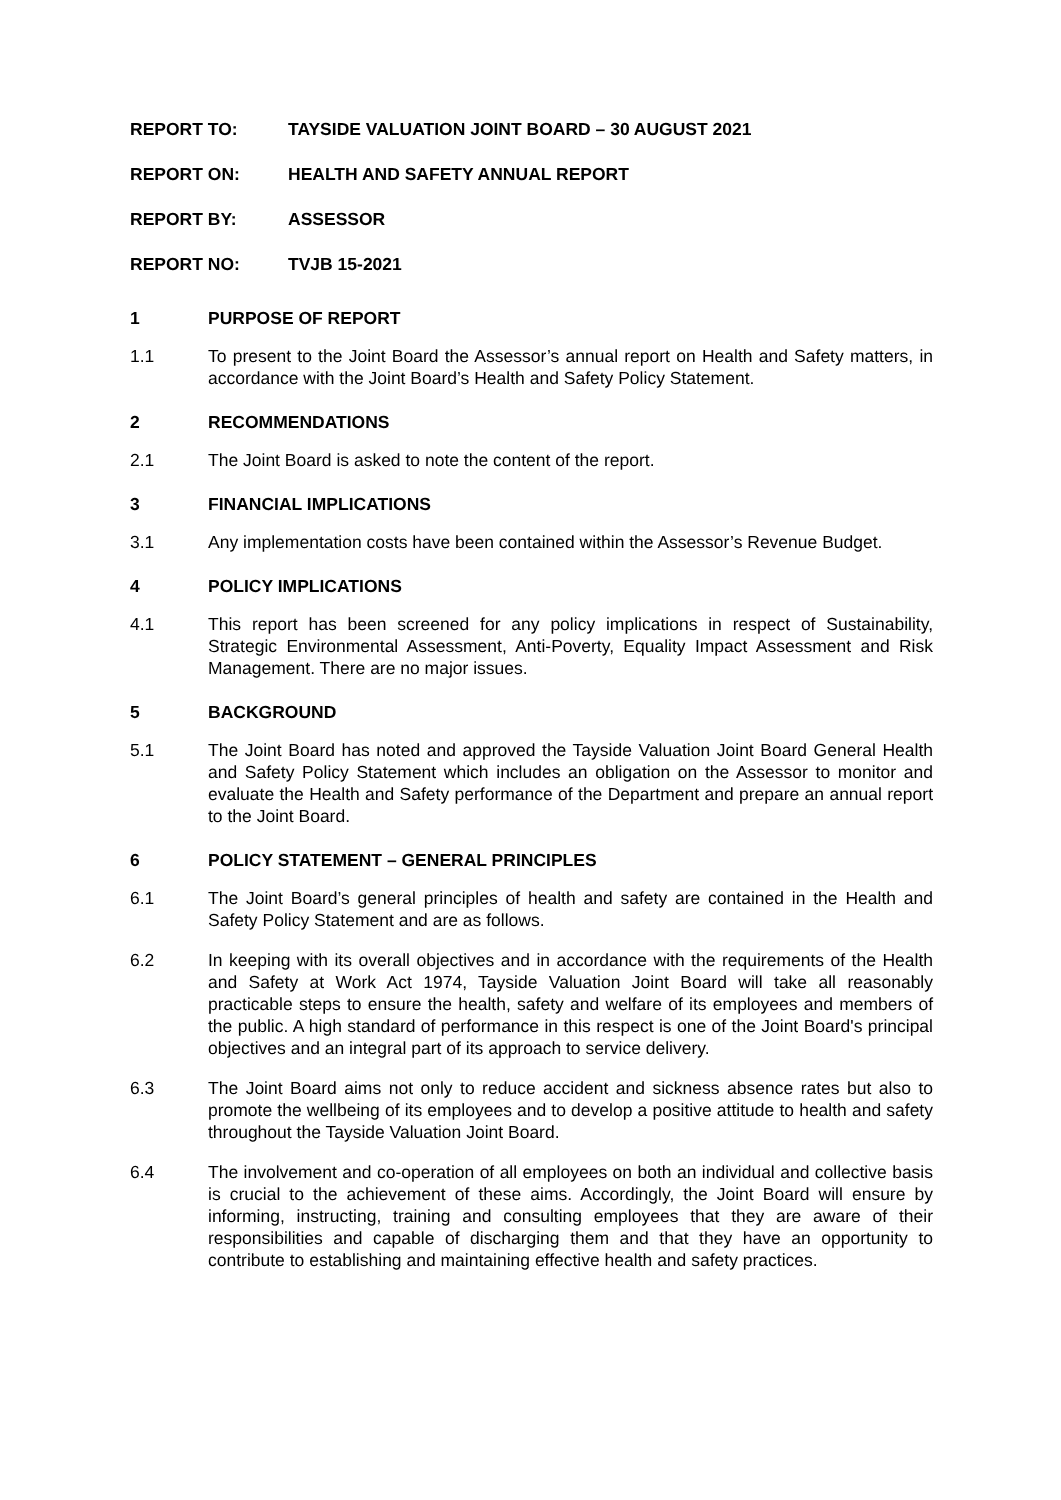REPORT TO: TAYSIDE VALUATION JOINT BOARD – 30 AUGUST 2021
REPORT ON: HEALTH AND SAFETY ANNUAL REPORT
REPORT BY: ASSESSOR
REPORT NO: TVJB 15-2021
1 PURPOSE OF REPORT
1.1 To present to the Joint Board the Assessor’s annual report on Health and Safety matters, in accordance with the Joint Board’s Health and Safety Policy Statement.
2 RECOMMENDATIONS
2.1 The Joint Board is asked to note the content of the report.
3 FINANCIAL IMPLICATIONS
3.1 Any implementation costs have been contained within the Assessor’s Revenue Budget.
4 POLICY IMPLICATIONS
4.1 This report has been screened for any policy implications in respect of Sustainability, Strategic Environmental Assessment, Anti-Poverty, Equality Impact Assessment and Risk Management. There are no major issues.
5 BACKGROUND
5.1 The Joint Board has noted and approved the Tayside Valuation Joint Board General Health and Safety Policy Statement which includes an obligation on the Assessor to monitor and evaluate the Health and Safety performance of the Department and prepare an annual report to the Joint Board.
6 POLICY STATEMENT – GENERAL PRINCIPLES
6.1 The Joint Board’s general principles of health and safety are contained in the Health and Safety Policy Statement and are as follows.
6.2 In keeping with its overall objectives and in accordance with the requirements of the Health and Safety at Work Act 1974, Tayside Valuation Joint Board will take all reasonably practicable steps to ensure the health, safety and welfare of its employees and members of the public. A high standard of performance in this respect is one of the Joint Board's principal objectives and an integral part of its approach to service delivery.
6.3 The Joint Board aims not only to reduce accident and sickness absence rates but also to promote the wellbeing of its employees and to develop a positive attitude to health and safety throughout the Tayside Valuation Joint Board.
6.4 The involvement and co-operation of all employees on both an individual and collective basis is crucial to the achievement of these aims. Accordingly, the Joint Board will ensure by informing, instructing, training and consulting employees that they are aware of their responsibilities and capable of discharging them and that they have an opportunity to contribute to establishing and maintaining effective health and safety practices.